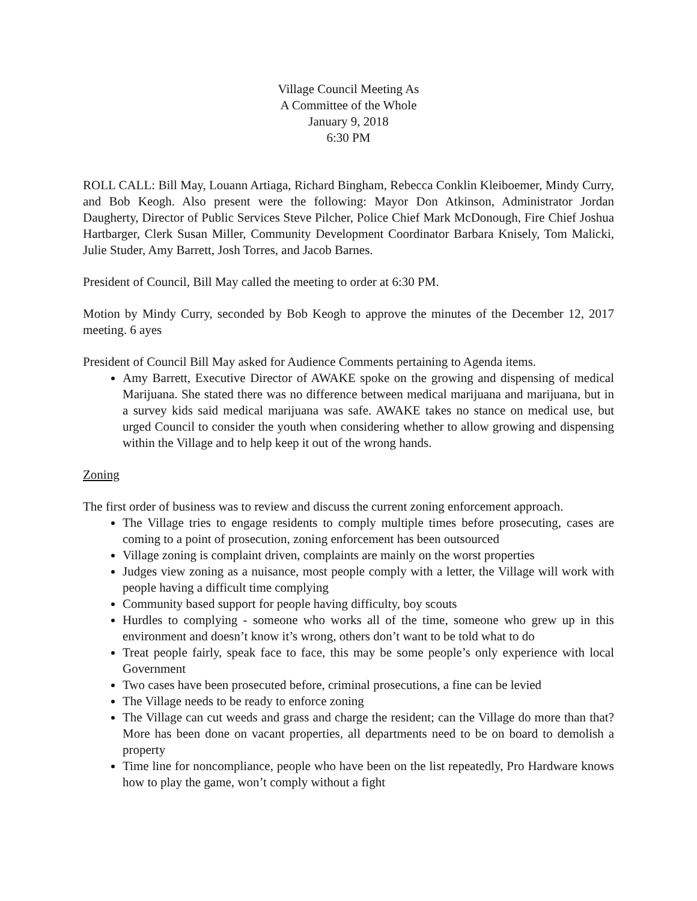Village Council Meeting As
A Committee of the Whole
January 9, 2018
6:30 PM
ROLL CALL: Bill May, Louann Artiaga, Richard Bingham, Rebecca Conklin Kleiboemer, Mindy Curry, and Bob Keogh. Also present were the following: Mayor Don Atkinson, Administrator Jordan Daugherty, Director of Public Services Steve Pilcher, Police Chief Mark McDonough, Fire Chief Joshua Hartbarger, Clerk Susan Miller, Community Development Coordinator Barbara Knisely, Tom Malicki, Julie Studer, Amy Barrett, Josh Torres, and Jacob Barnes.
President of Council, Bill May called the meeting to order at 6:30 PM.
Motion by Mindy Curry, seconded by Bob Keogh to approve the minutes of the December 12, 2017 meeting. 6 ayes
President of Council Bill May asked for Audience Comments pertaining to Agenda items.
Amy Barrett, Executive Director of AWAKE spoke on the growing and dispensing of medical Marijuana. She stated there was no difference between medical marijuana and marijuana, but in a survey kids said medical marijuana was safe. AWAKE takes no stance on medical use, but urged Council to consider the youth when considering whether to allow growing and dispensing within the Village and to help keep it out of the wrong hands.
Zoning
The first order of business was to review and discuss the current zoning enforcement approach.
The Village tries to engage residents to comply multiple times before prosecuting, cases are coming to a point of prosecution, zoning enforcement has been outsourced
Village zoning is complaint driven, complaints are mainly on the worst properties
Judges view zoning as a nuisance, most people comply with a letter, the Village will work with people having a difficult time complying
Community based support for people having difficulty, boy scouts
Hurdles to complying - someone who works all of the time, someone who grew up in this environment and doesn’t know it’s wrong, others don’t want to be told what to do
Treat people fairly, speak face to face, this may be some people’s only experience with local Government
Two cases have been prosecuted before, criminal prosecutions, a fine can be levied
The Village needs to be ready to enforce zoning
The Village can cut weeds and grass and charge the resident; can the Village do more than that? More has been done on vacant properties, all departments need to be on board to demolish a property
Time line for noncompliance, people who have been on the list repeatedly, Pro Hardware knows how to play the game, won’t comply without a fight